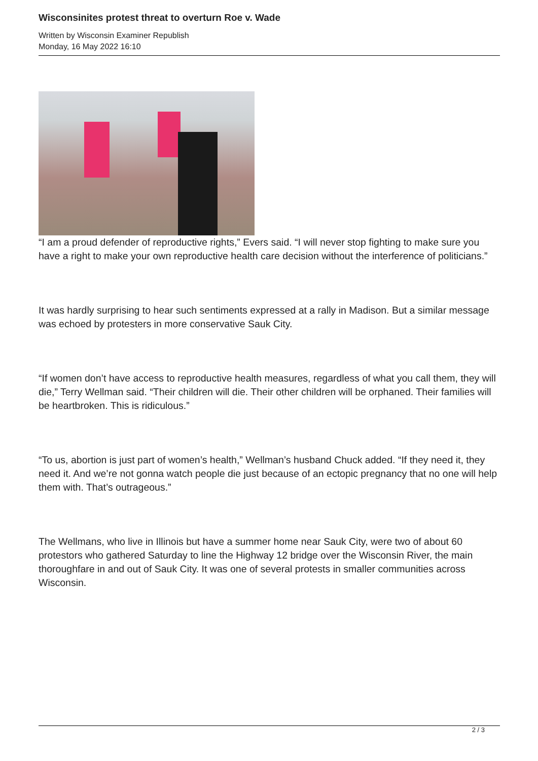Wisconsinites protest threat to overturn Roe v. Wade
Written by Wisconsin Examiner Republish
Monday, 16 May 2022 16:10
“I am a proud defender of reproductive rights,” Evers said. “I will never stop fighting to make sure you have a right to make your own reproductive health care decision without the interference of politicians.”
It was hardly surprising to hear such sentiments expressed at a rally in Madison. But a similar message was echoed by protesters in more conservative Sauk City.
“If women don’t have access to reproductive health measures, regardless of what you call them, they will die,” Terry Wellman said. “Their children will die. Their other children will be orphaned. Their families will be heartbroken. This is ridiculous.”
“To us, abortion is just part of women’s health,” Wellman’s husband Chuck added. “If they need it, they need it. And we’re not gonna watch people die just because of an ectopic pregnancy that no one will help them with. That’s outrageous.”
The Wellmans, who live in Illinois but have a summer home near Sauk City, were two of about 60 protestors who gathered Saturday to line the Highway 12 bridge over the Wisconsin River, the main thoroughfare in and out of Sauk City. It was one of several protests in smaller communities across Wisconsin.
2 / 3